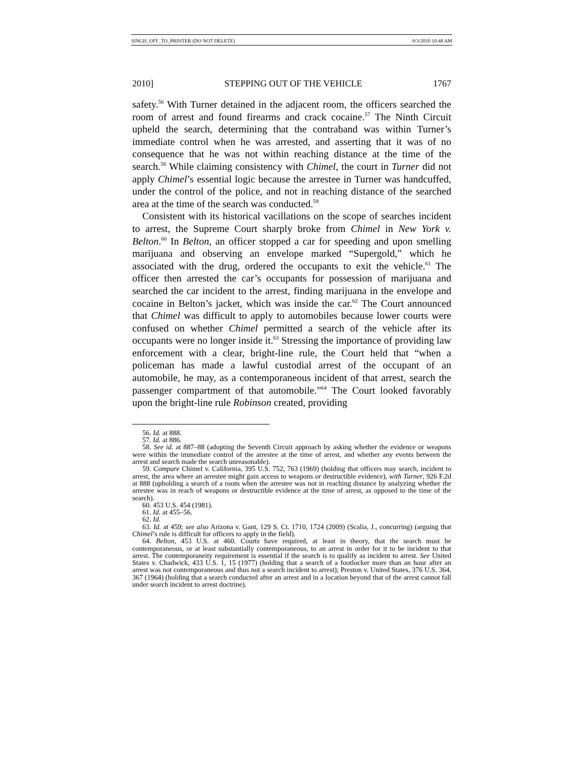SINGH_OFF_TO_PRINTER (DO NOT DELETE) 9/3/2010 10:48 AM
2010] STEPPING OUT OF THE VEHICLE 1767
safety.<sup>56</sup> With Turner detained in the adjacent room, the officers searched the room of arrest and found firearms and crack cocaine.<sup>57</sup> The Ninth Circuit upheld the search, determining that the contraband was within Turner’s immediate control when he was arrested, and asserting that it was of no consequence that he was not within reaching distance at the time of the search.<sup>58</sup> While claiming consistency with Chimel, the court in Turner did not apply Chimel’s essential logic because the arrestee in Turner was handcuffed, under the control of the police, and not in reaching distance of the searched area at the time of the search was conducted.<sup>59</sup>
Consistent with its historical vacillations on the scope of searches incident to arrest, the Supreme Court sharply broke from Chimel in New York v. Belton.<sup>60</sup> In Belton, an officer stopped a car for speeding and upon smelling marijuana and observing an envelope marked “Supergold,” which he associated with the drug, ordered the occupants to exit the vehicle.<sup>61</sup> The officer then arrested the car’s occupants for possession of marijuana and searched the car incident to the arrest, finding marijuana in the envelope and cocaine in Belton’s jacket, which was inside the car.<sup>62</sup> The Court announced that Chimel was difficult to apply to automobiles because lower courts were confused on whether Chimel permitted a search of the vehicle after its occupants were no longer inside it.<sup>63</sup> Stressing the importance of providing law enforcement with a clear, bright-line rule, the Court held that “when a policeman has made a lawful custodial arrest of the occupant of an automobile, he may, as a contemporaneous incident of that arrest, search the passenger compartment of that automobile.”<sup>64</sup> The Court looked favorably upon the bright-line rule Robinson created, providing
56. Id. at 888.
57. Id. at 886.
58. See id. at 887–88 (adopting the Seventh Circuit approach by asking whether the evidence or weapons were within the immediate control of the arrestee at the time of arrest, and whether any events between the arrest and search made the search unreasonable).
59. Compare Chimel v. California, 395 U.S. 752, 763 (1969) (holding that officers may search, incident to arrest, the area where an arrestee might gain access to weapons or destructible evidence), with Turner, 926 F.2d at 888 (upholding a search of a room when the arrestee was not in reaching distance by analyzing whether the arrestee was in reach of weapons or destructible evidence at the time of arrest, as opposed to the time of the search).
60. 453 U.S. 454 (1981).
61. Id. at 455–56.
62. Id.
63. Id. at 459; see also Arizona v. Gant, 129 S. Ct. 1710, 1724 (2009) (Scalia, J., concurring) (arguing that Chimel’s rule is difficult for officers to apply in the field).
64. Belton, 453 U.S. at 460. Courts have required, at least in theory, that the search must be contemporaneous, or at least substantially contemporaneous, to an arrest in order for it to be incident to that arrest. The contemporaneity requirement is essential if the search is to qualify as incident to arrest. See United States v. Chadwick, 433 U.S. 1, 15 (1977) (holding that a search of a footlocker more than an hour after an arrest was not contemporaneous and thus not a search incident to arrest); Preston v. United States, 376 U.S. 364, 367 (1964) (holding that a search conducted after an arrest and in a location beyond that of the arrest cannot fall under search incident to arrest doctrine).